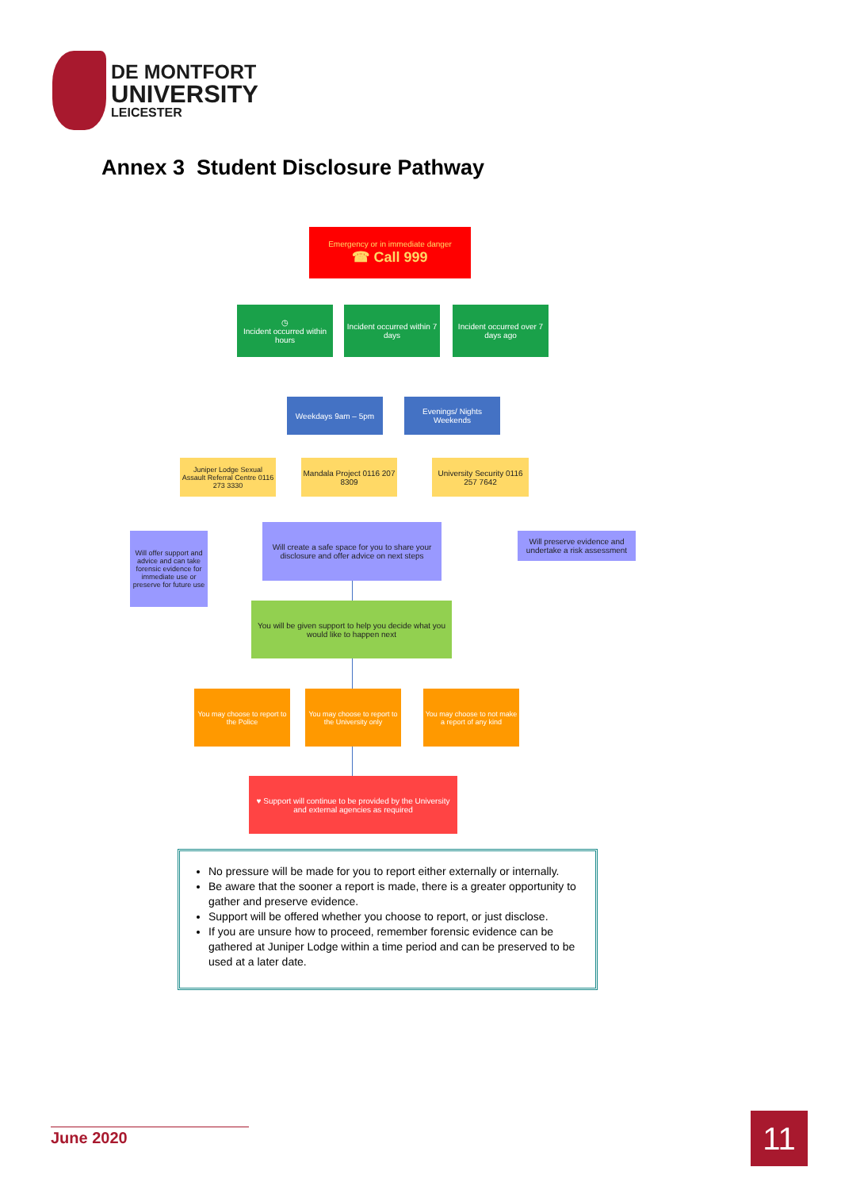DE MONTFORT
UNIVERSITY
LEICESTER
Annex 3 Student Disclosure Pathway
Emergency or in immediate danger
☎ Call 999
◷
Incident occurred within hours
Incident occurred within 7 days
Incident occurred over 7 days ago
Weekdays 9am – 5pm
Evenings/ Nights Weekends
Juniper Lodge Sexual Assault Referral Centre 0116 273 3330
Mandala Project 0116 207 8309
University Security 0116 257 7642
Will offer support and advice and can take forensic evidence for immediate use or preserve for future use
Will create a safe space for you to share your disclosure and offer advice on next steps
Will preserve evidence and undertake a risk assessment
You will be given support to help you decide what you would like to happen next
You may choose to report to the Police
You may choose to report to the University only
You may choose to not make a report of any kind
♥ Support will continue to be provided by the University and external agencies as required
No pressure will be made for you to report either externally or internally.
Be aware that the sooner a report is made, there is a greater opportunity to gather and preserve evidence.
Support will be offered whether you choose to report, or just disclose.
If you are unsure how to proceed, remember forensic evidence can be gathered at Juniper Lodge within a time period and can be preserved to be used at a later date.
June 2020 11